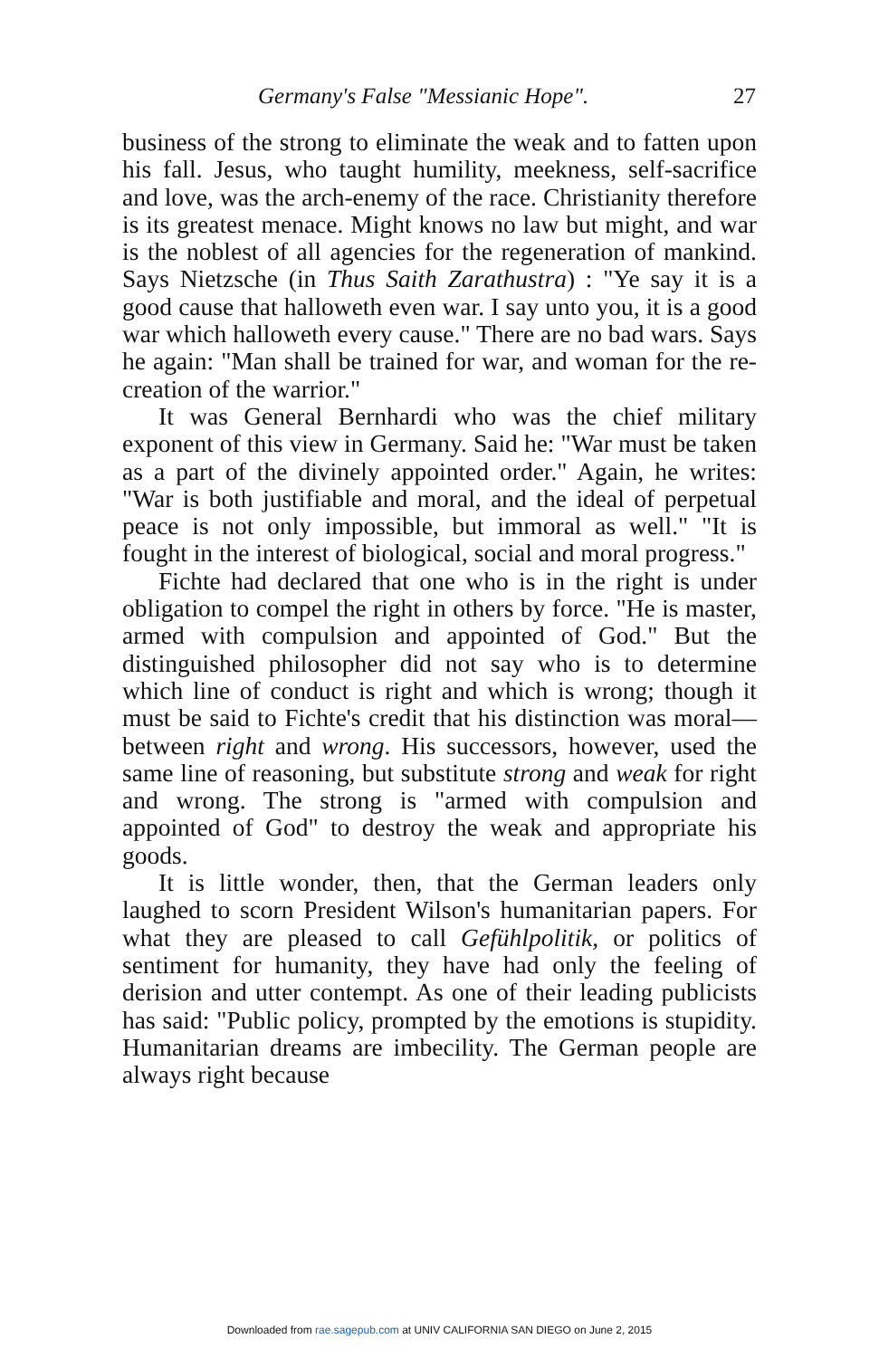Germany's False "Messianic Hope". 27
business of the strong to eliminate the weak and to fatten upon his fall. Jesus, who taught humility, meekness, self-sacrifice and love, was the arch-enemy of the race. Christianity therefore is its greatest menace. Might knows no law but might, and war is the noblest of all agencies for the regeneration of mankind. Says Nietzsche (in Thus Saith Zarathustra) : "Ye say it is a good cause that halloweth even war. I say unto you, it is a good war which halloweth every cause." There are no bad wars. Says he again: "Man shall be trained for war, and woman for the re-creation of the warrior."
It was General Bernhardi who was the chief military exponent of this view in Germany. Said he: "War must be taken as a part of the divinely appointed order." Again, he writes: "War is both justifiable and moral, and the ideal of perpetual peace is not only impossible, but immoral as well." "It is fought in the interest of biological, social and moral progress."
Fichte had declared that one who is in the right is under obligation to compel the right in others by force. "He is master, armed with compulsion and appointed of God." But the distinguished philosopher did not say who is to determine which line of conduct is right and which is wrong; though it must be said to Fichte's credit that his distinction was moral—between right and wrong. His successors, however, used the same line of reasoning, but substitute strong and weak for right and wrong. The strong is "armed with compulsion and appointed of God" to destroy the weak and appropriate his goods.
It is little wonder, then, that the German leaders only laughed to scorn President Wilson's humanitarian papers. For what they are pleased to call Gefühlpolitik, or politics of sentiment for humanity, they have had only the feeling of derision and utter contempt. As one of their leading publicists has said: "Public policy, prompted by the emotions is stupidity. Humanitarian dreams are imbecility. The German people are always right because
Downloaded from rae.sagepub.com at UNIV CALIFORNIA SAN DIEGO on June 2, 2015